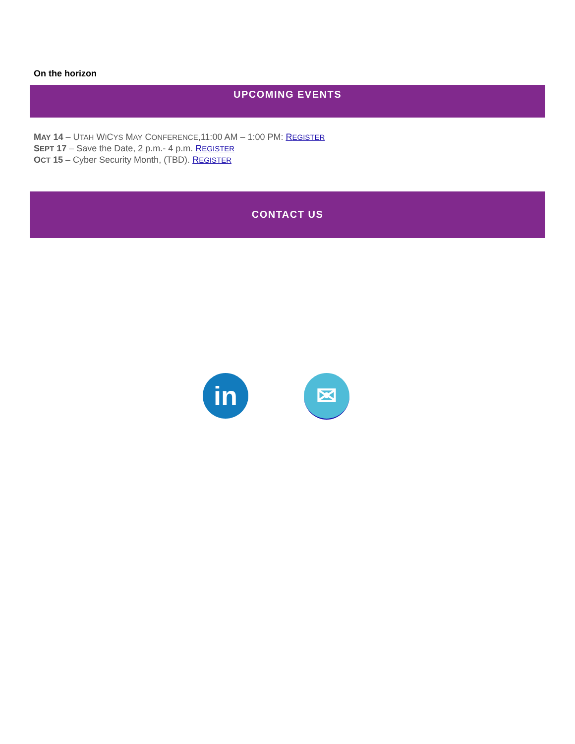On the horizon
UPCOMING EVENTS
MAY 14 – UTAH WICYS MAY CONFERENCE,11:00 AM – 1:00 PM: REGISTER
SEPT 17 – Save the Date, 2 p.m.- 4 p.m. REGISTER
OCT 15 – Cyber Security Month, (TBD). REGISTER
CONTACT US
in ✉